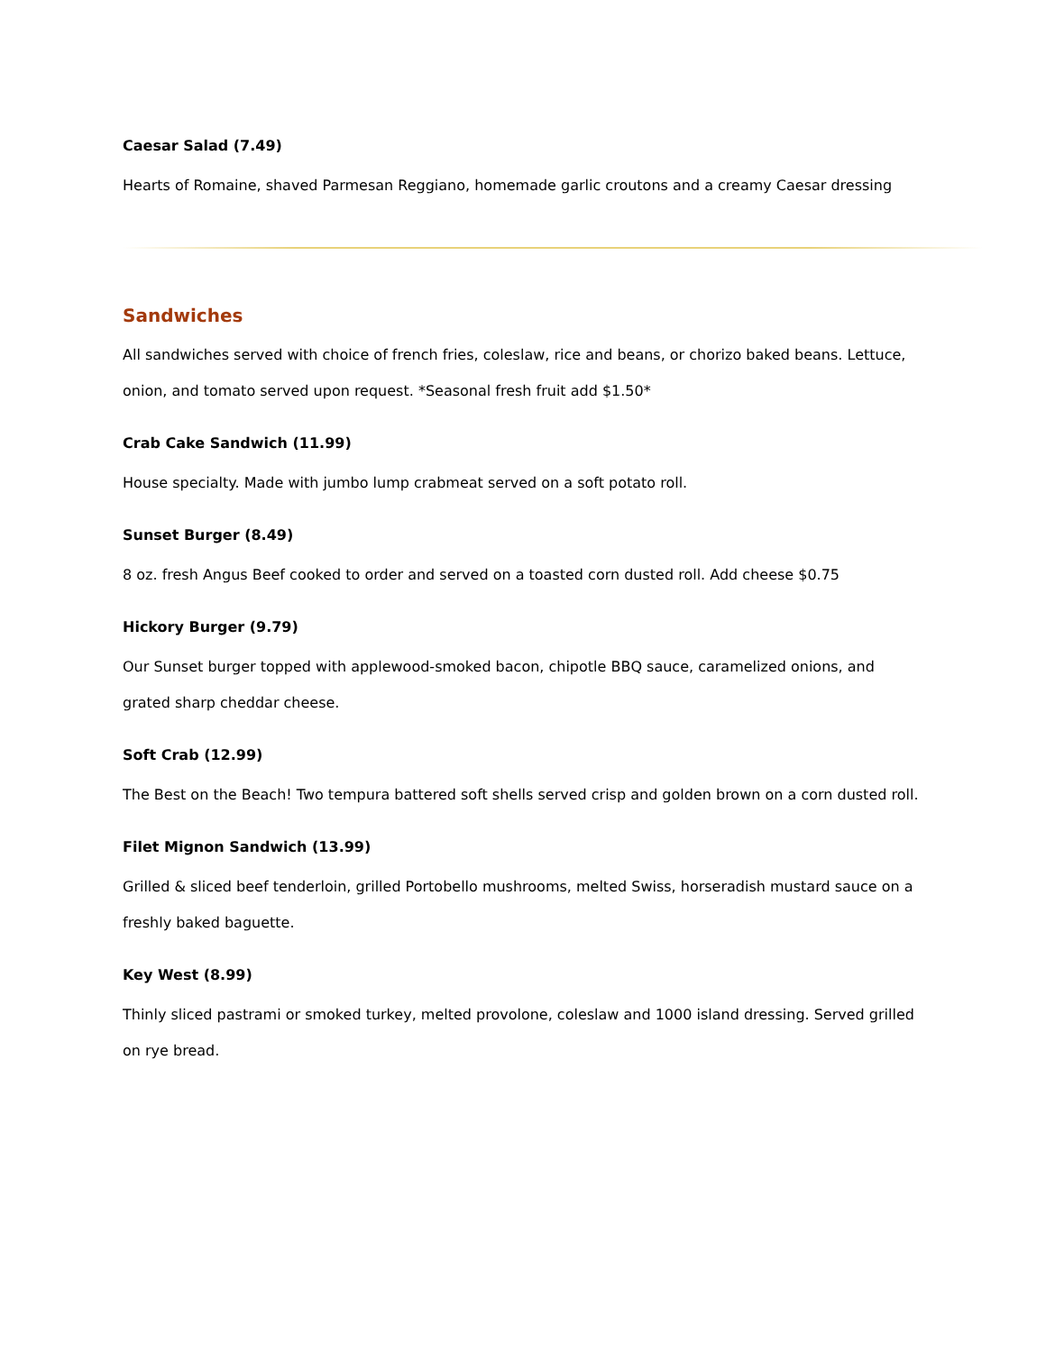Caesar Salad (7.49)
Hearts of Romaine, shaved Parmesan Reggiano, homemade garlic croutons and a creamy Caesar dressing
Sandwiches
All sandwiches served with choice of french fries, coleslaw, rice and beans, or chorizo baked beans. Lettuce, onion, and tomato served upon request. *Seasonal fresh fruit add $1.50*
Crab Cake Sandwich (11.99)
House specialty. Made with jumbo lump crabmeat served on a soft potato roll.
Sunset Burger (8.49)
8 oz. fresh Angus Beef cooked to order and served on a toasted corn dusted roll. Add cheese $0.75
Hickory Burger (9.79)
Our Sunset burger topped with applewood-smoked bacon, chipotle BBQ sauce, caramelized onions, and grated sharp cheddar cheese.
Soft Crab (12.99)
The Best on the Beach! Two tempura battered soft shells served crisp and golden brown on a corn dusted roll.
Filet Mignon Sandwich (13.99)
Grilled & sliced beef tenderloin, grilled Portobello mushrooms, melted Swiss, horseradish mustard sauce on a freshly baked baguette.
Key West (8.99)
Thinly sliced pastrami or smoked turkey, melted provolone, coleslaw and 1000 island dressing. Served grilled on rye bread.